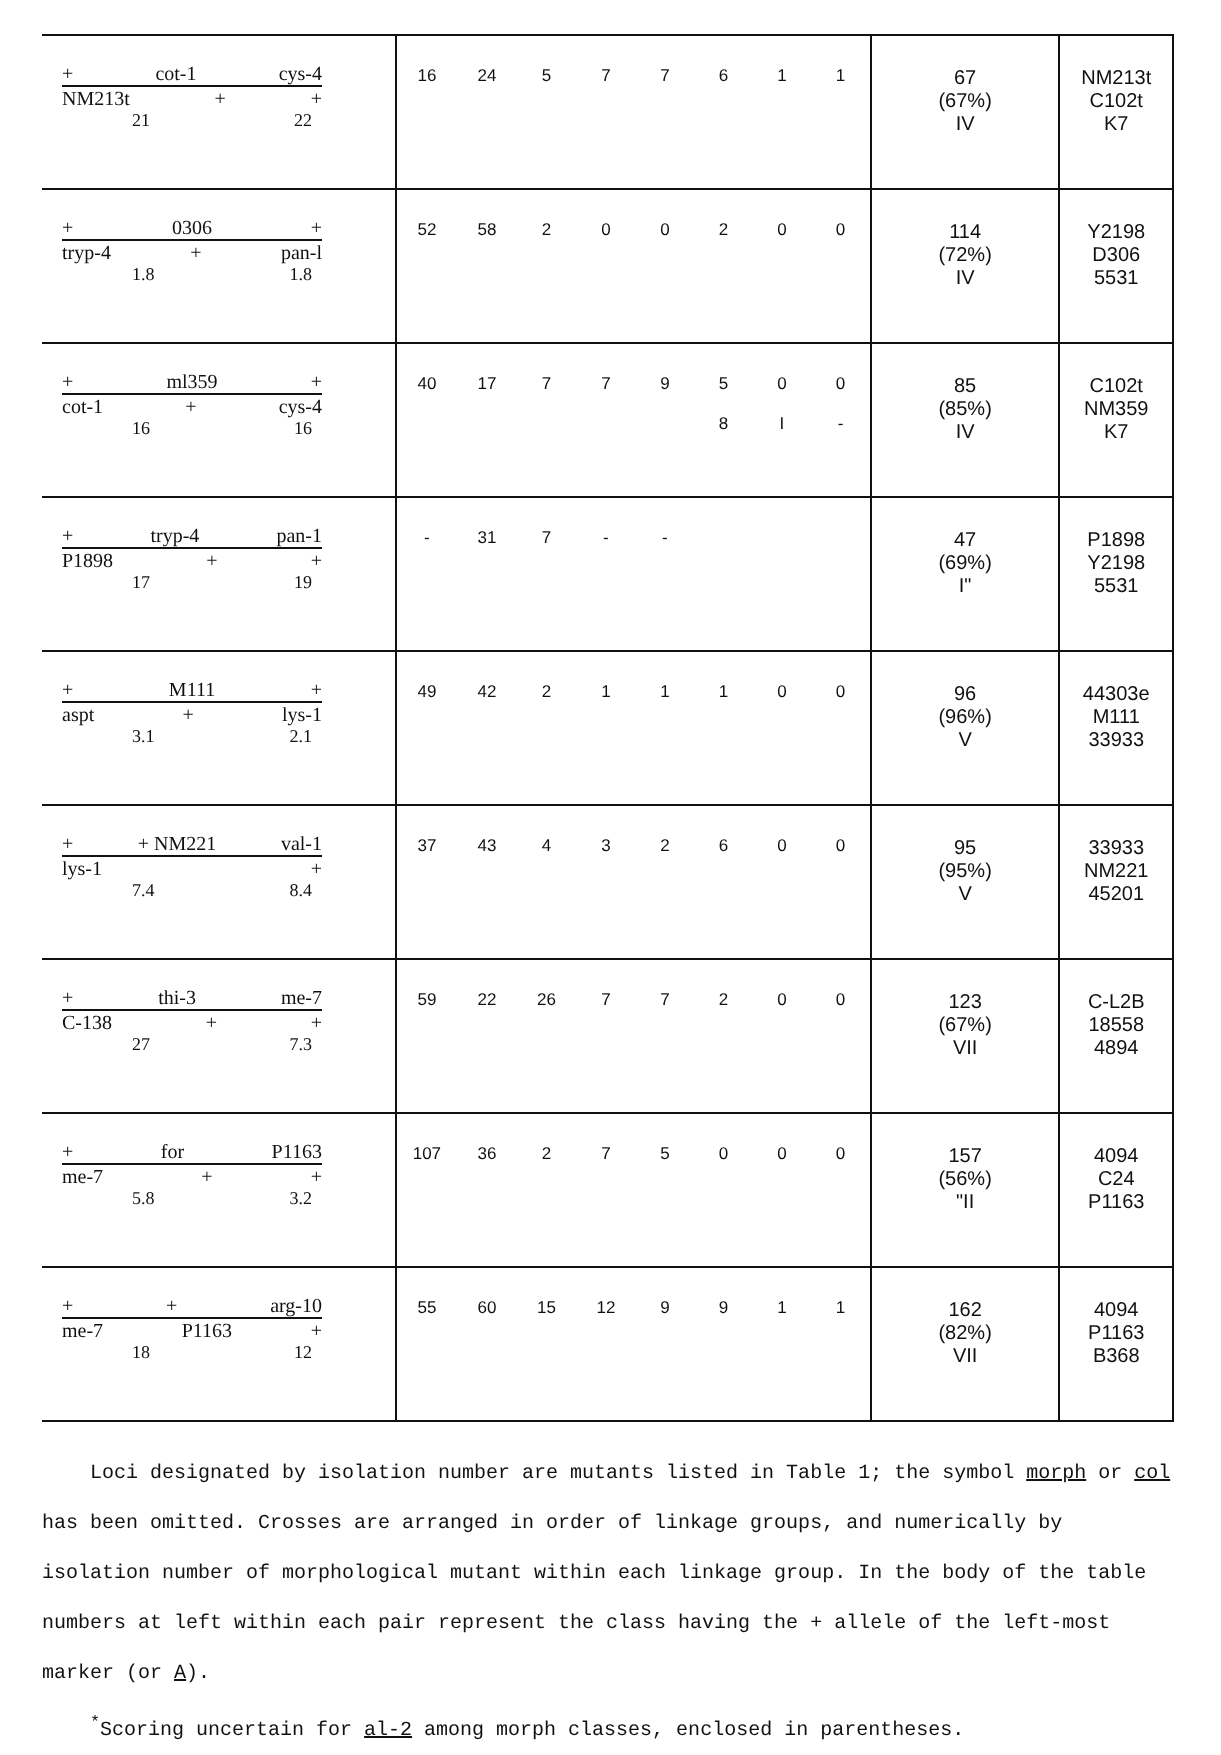| + cot-1 cys-4 NM213t + + 21 22 | 16 | 24 | 5 | 7 | 7 | 6 | 1 | 1 | 67 (67%) IV | NM213t C102t K7 |
| + 0306 + tryp-4 + pan-l 1.8 1.8 | 52 | 58 | 2 | 0 | 0 | 2 | 0 | 0 | 114 (72%) IV | Y2198 D306 5531 |
| + ml359 + cot-1 + cys-4 16 16 | 40 | 17 | 7 | 7 | 9 | 5 8 | 0 I | 0 - | 85 (85%) IV | C102t NM359 K7 |
| + tryp-4 pan-1 P1898 + + 17 19 | - | 31 | 7 | - | - | | | | 47 (69%) I" | P1898 Y2198 5531 |
| + M111 + aspt + lys-1 3.1 2.1 | 49 | 42 | 2 | 1 | 1 | 1 | 0 | 0 | 96 (96%) V | 44303e M111 33933 |
| + + NM221 val-1 lys-1 + 7.4 8.4 | 37 | 43 | 4 | 3 | 2 | 6 | 0 | 0 | 95 (95%) V | 33933 NM221 45201 |
| + thi-3 me-7 C-138 + + 27 7.3 | 59 | 22 | 26 | 7 | 7 | 2 | 0 | 0 | 123 (67%) VII | C-L2B 18558 4894 |
| + for P1163 me-7 + + 5.8 3.2 | 107 | 36 | 2 | 7 | 5 | 0 | 0 | 0 | 157 (56%) "II | 4094 C24 P1163 |
| + + arg-10 me-7 P1163 + 18 12 | 55 | 60 | 15 | 12 | 9 | 9 | 1 | 1 | 162 (82%) VII | 4094 P1163 B368 |
Loci designated by isolation number are mutants listed in Table 1; the symbol morph or col has been omitted. Crosses are arranged in order of linkage groups, and numerically by isolation number of morphological mutant within each linkage group. In the body of the table numbers at left within each pair represent the class having the + allele of the left-most marker (or A).
<sup>*</sup> Scoring uncertain for al-2 among morph classes, enclosed in parentheses.